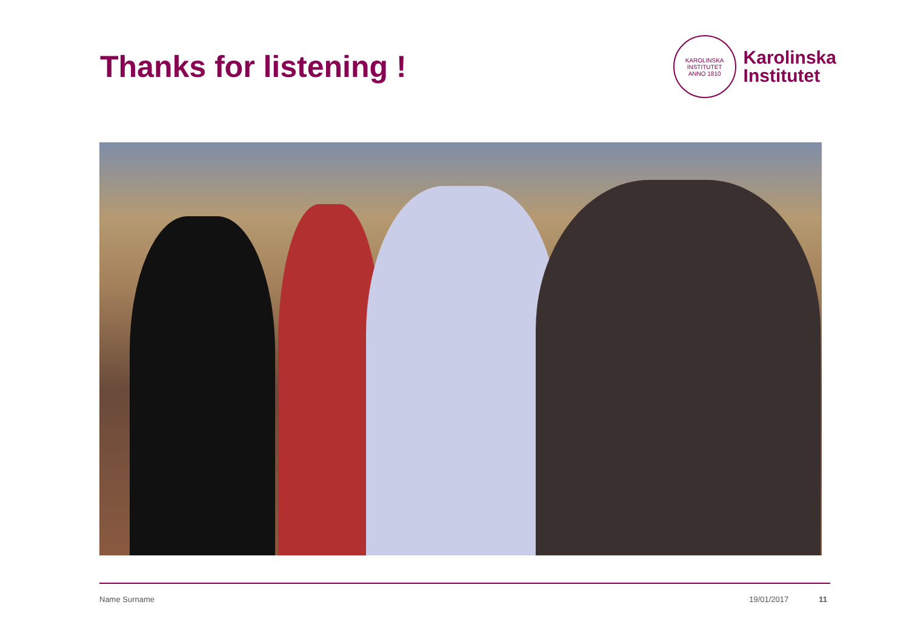Thanks for listening !
KAROLINSKA INSTITUTET
ANNO 1810
Karolinska
Institutet
Name Surname 19/01/2017 11